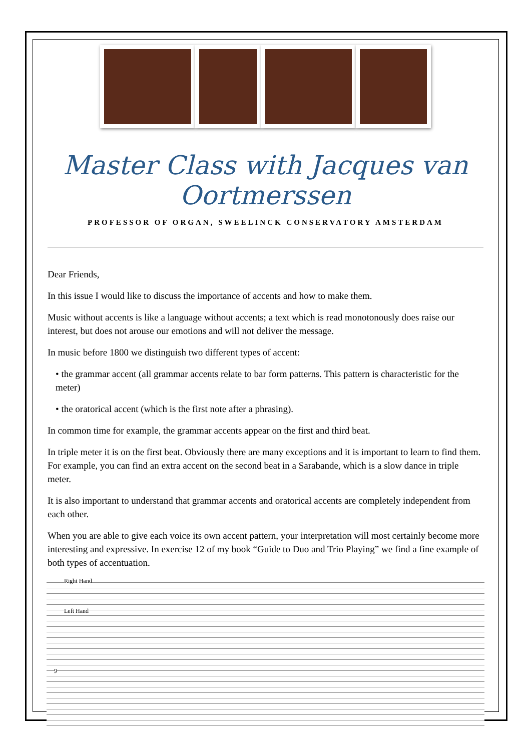Master Class with Jacques van Oortmerssen
PROFESSOR OF ORGAN, SWEELINCK CONSERVATORY AMSTERDAM
Dear Friends,
In this issue I would like to discuss the importance of accents and how to make them.
Music without accents is like a language without accents; a text which is read monotonously does raise our interest, but does not arouse our emotions and will not deliver the message.
In music before 1800 we distinguish two different types of accent:
• the grammar accent (all grammar accents relate to bar form patterns. This pattern is characteristic for the meter)
• the oratorical accent (which is the first note after a phrasing).
In common time for example, the grammar accents appear on the first and third beat.
In triple meter it is on the first beat. Obviously there are many exceptions and it is important to learn to find them. For example, you can find an extra accent on the second beat in a Sarabande, which is a slow dance in triple meter.
It is also important to understand that grammar accents and oratorical accents are completely independent from each other.
When you are able to give each voice its own accent pattern, your interpretation will most certainly become more interesting and expressive. In exercise 12 of my book “Guide to Duo and Trio Playing” we find a fine example of both types of accentuation.
Right Hand
Left Hand
9